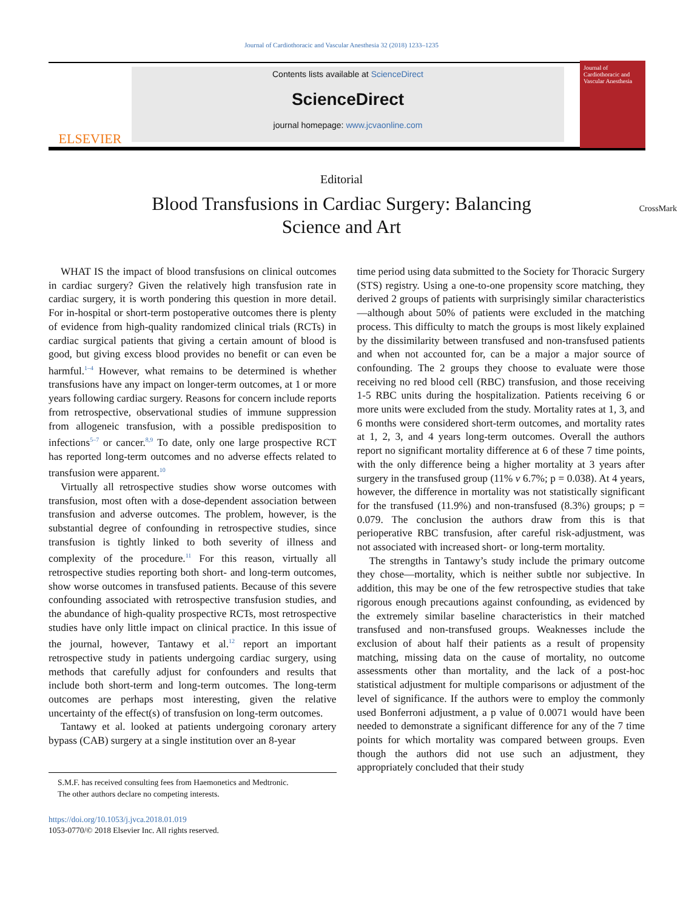Journal of Cardiothoracic and Vascular Anesthesia 32 (2018) 1233–1235
ELSEVIER
Contents lists available at ScienceDirect
ScienceDirect
journal homepage: www.jcvaonline.com
Journal of Cardiothoracic and Vascular Anesthesia
Editorial
Blood Transfusions in Cardiac Surgery: Balancing Science and Art CrossMark
WHAT IS the impact of blood transfusions on clinical outcomes in cardiac surgery? Given the relatively high transfusion rate in cardiac surgery, it is worth pondering this question in more detail. For in-hospital or short-term postoperative outcomes there is plenty of evidence from high-quality randomized clinical trials (RCTs) in cardiac surgical patients that giving a certain amount of blood is good, but giving excess blood provides no benefit or can even be harmful.<sup>1–4</sup> However, what remains to be determined is whether transfusions have any impact on longer-term outcomes, at 1 or more years following cardiac surgery. Reasons for concern include reports from retrospective, observational studies of immune suppression from allogeneic transfusion, with a possible predisposition to infections<sup>5–7</sup> or cancer.<sup>8,9</sup> To date, only one large prospective RCT has reported long-term outcomes and no adverse effects related to transfusion were apparent.<sup>10</sup>
Virtually all retrospective studies show worse outcomes with transfusion, most often with a dose-dependent association between transfusion and adverse outcomes. The problem, however, is the substantial degree of confounding in retrospective studies, since transfusion is tightly linked to both severity of illness and complexity of the procedure.<sup>11</sup> For this reason, virtually all retrospective studies reporting both short- and long-term outcomes, show worse outcomes in transfused patients. Because of this severe confounding associated with retrospective transfusion studies, and the abundance of high-quality prospective RCTs, most retrospective studies have only little impact on clinical practice. In this issue of the journal, however, Tantawy et al.<sup>12</sup> report an important retrospective study in patients undergoing cardiac surgery, using methods that carefully adjust for confounders and results that include both short-term and long-term outcomes. The long-term outcomes are perhaps most interesting, given the relative uncertainty of the effect(s) of transfusion on long-term outcomes.
Tantawy et al. looked at patients undergoing coronary artery bypass (CAB) surgery at a single institution over an 8-year
S.M.F. has received consulting fees from Haemonetics and Medtronic.
The other authors declare no competing interests.
https://doi.org/10.1053/j.jvca.2018.01.019
1053-0770/© 2018 Elsevier Inc. All rights reserved.
time period using data submitted to the Society for Thoracic Surgery (STS) registry. Using a one-to-one propensity score matching, they derived 2 groups of patients with surprisingly similar characteristics—although about 50% of patients were excluded in the matching process. This difficulty to match the groups is most likely explained by the dissimilarity between transfused and non-transfused patients and when not accounted for, can be a major a major source of confounding. The 2 groups they choose to evaluate were those receiving no red blood cell (RBC) transfusion, and those receiving 1-5 RBC units during the hospitalization. Patients receiving 6 or more units were excluded from the study. Mortality rates at 1, 3, and 6 months were considered short-term outcomes, and mortality rates at 1, 2, 3, and 4 years long-term outcomes. Overall the authors report no significant mortality difference at 6 of these 7 time points, with the only difference being a higher mortality at 3 years after surgery in the transfused group (11% v 6.7%; p = 0.038). At 4 years, however, the difference in mortality was not statistically significant for the transfused (11.9%) and non-transfused (8.3%) groups; p = 0.079. The conclusion the authors draw from this is that perioperative RBC transfusion, after careful risk-adjustment, was not associated with increased short- or long-term mortality.
The strengths in Tantawy’s study include the primary outcome they chose—mortality, which is neither subtle nor subjective. In addition, this may be one of the few retrospective studies that take rigorous enough precautions against confounding, as evidenced by the extremely similar baseline characteristics in their matched transfused and non-transfused groups. Weaknesses include the exclusion of about half their patients as a result of propensity matching, missing data on the cause of mortality, no outcome assessments other than mortality, and the lack of a post-hoc statistical adjustment for multiple comparisons or adjustment of the level of significance. If the authors were to employ the commonly used Bonferroni adjustment, a p value of 0.0071 would have been needed to demonstrate a significant difference for any of the 7 time points for which mortality was compared between groups. Even though the authors did not use such an adjustment, they appropriately concluded that their study